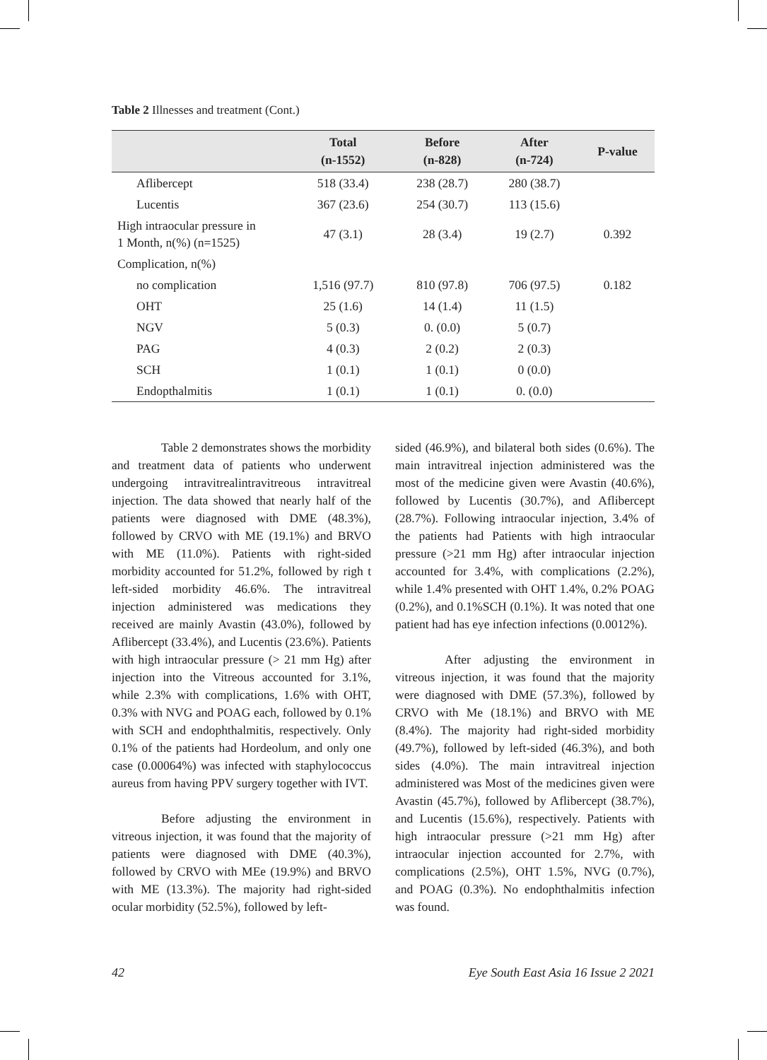Table 2 Illnesses and treatment (Cont.)
| | Total (n-1552) | Before (n-828) | After (n-724) | P-value |
| --- | --- | --- | --- | --- |
| Aflibercept | 518 (33.4) | 238 (28.7) | 280 (38.7) | |
| Lucentis | 367 (23.6) | 254 (30.7) | 113 (15.6) | |
| High intraocular pressure in 1 Month, n(%) (n=1525) | 47 (3.1) | 28 (3.4) | 19 (2.7) | 0.392 |
| Complication, n(%) | | | | |
| no complication | 1,516 (97.7) | 810 (97.8) | 706 (97.5) | 0.182 |
| OHT | 25 (1.6) | 14 (1.4) | 11 (1.5) | |
| NGV | 5 (0.3) | 0. (0.0) | 5 (0.7) | |
| PAG | 4 (0.3) | 2 (0.2) | 2 (0.3) | |
| SCH | 1 (0.1) | 1 (0.1) | 0 (0.0) | |
| Endopthalmitis | 1 (0.1) | 1 (0.1) | 0. (0.0) | |
Table 2 demonstrates shows the morbidity and treatment data of patients who underwent undergoing intravitrealintravitreous intravitreal injection. The data showed that nearly half of the patients were diagnosed with DME (48.3%), followed by CRVO with ME (19.1%) and BRVO with ME (11.0%). Patients with right-sided morbidity accounted for 51.2%, followed by righ t left-sided morbidity 46.6%. The intravitreal injection administered was medications they received are mainly Avastin (43.0%), followed by Aflibercept (33.4%), and Lucentis (23.6%). Patients with high intraocular pressure (> 21 mm Hg) after injection into the Vitreous accounted for 3.1%, while 2.3% with complications, 1.6% with OHT, 0.3% with NVG and POAG each, followed by 0.1% with SCH and endophthalmitis, respectively. Only 0.1% of the patients had Hordeolum, and only one case (0.00064%) was infected with staphylococcus aureus from having PPV surgery together with IVT.
Before adjusting the environment in vitreous injection, it was found that the majority of patients were diagnosed with DME (40.3%), followed by CRVO with MEe (19.9%) and BRVO with ME (13.3%). The majority had right-sided ocular morbidity (52.5%), followed by left-
sided (46.9%), and bilateral both sides (0.6%). The main intravitreal injection administered was the most of the medicine given were Avastin (40.6%), followed by Lucentis (30.7%), and Aflibercept (28.7%). Following intraocular injection, 3.4% of the patients had Patients with high intraocular pressure (>21 mm Hg) after intraocular injection accounted for 3.4%, with complications (2.2%), while 1.4% presented with OHT 1.4%, 0.2% POAG (0.2%), and 0.1%SCH (0.1%). It was noted that one patient had has eye infection infections (0.0012%).
After adjusting the environment in vitreous injection, it was found that the majority were diagnosed with DME (57.3%), followed by CRVO with Me (18.1%) and BRVO with ME (8.4%). The majority had right-sided morbidity (49.7%), followed by left-sided (46.3%), and both sides (4.0%). The main intravitreal injection administered was Most of the medicines given were Avastin (45.7%), followed by Aflibercept (38.7%), and Lucentis (15.6%), respectively. Patients with high intraocular pressure (>21 mm Hg) after intraocular injection accounted for 2.7%, with complications (2.5%), OHT 1.5%, NVG (0.7%), and POAG (0.3%). No endophthalmitis infection was found.
42 Eye South East Asia 16 Issue 2 2021